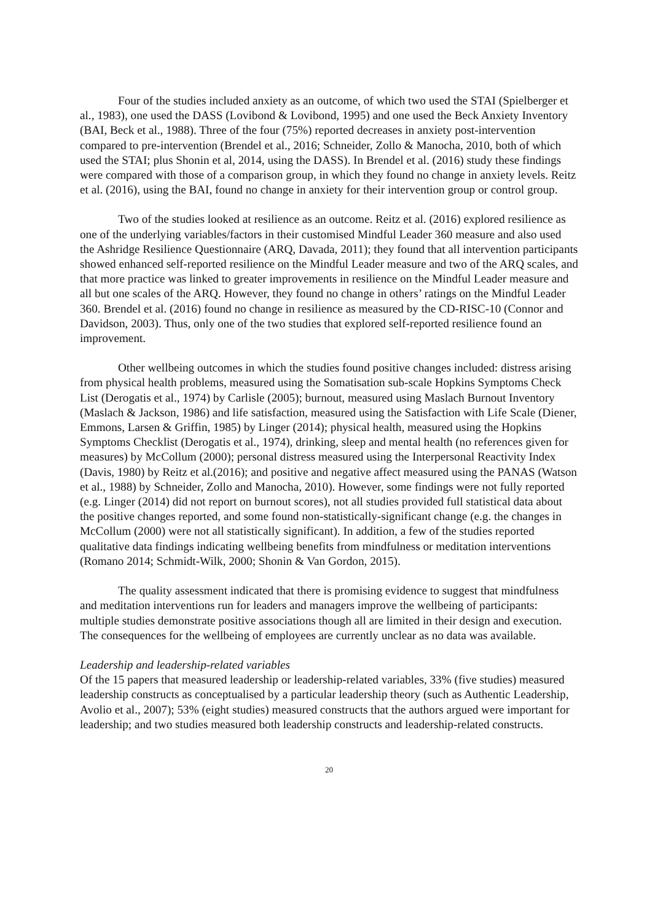Four of the studies included anxiety as an outcome, of which two used the STAI (Spielberger et al., 1983), one used the DASS (Lovibond & Lovibond, 1995) and one used the Beck Anxiety Inventory (BAI, Beck et al., 1988). Three of the four (75%) reported decreases in anxiety post-intervention compared to pre-intervention (Brendel et al., 2016; Schneider, Zollo & Manocha, 2010, both of which used the STAI; plus Shonin et al, 2014, using the DASS). In Brendel et al. (2016) study these findings were compared with those of a comparison group, in which they found no change in anxiety levels. Reitz et al. (2016), using the BAI, found no change in anxiety for their intervention group or control group.
Two of the studies looked at resilience as an outcome. Reitz et al. (2016) explored resilience as one of the underlying variables/factors in their customised Mindful Leader 360 measure and also used the Ashridge Resilience Questionnaire (ARQ, Davada, 2011); they found that all intervention participants showed enhanced self-reported resilience on the Mindful Leader measure and two of the ARQ scales, and that more practice was linked to greater improvements in resilience on the Mindful Leader measure and all but one scales of the ARQ. However, they found no change in others’ ratings on the Mindful Leader 360. Brendel et al. (2016) found no change in resilience as measured by the CD-RISC-10 (Connor and Davidson, 2003). Thus, only one of the two studies that explored self-reported resilience found an improvement.
Other wellbeing outcomes in which the studies found positive changes included: distress arising from physical health problems, measured using the Somatisation sub-scale Hopkins Symptoms Check List (Derogatis et al., 1974) by Carlisle (2005); burnout, measured using Maslach Burnout Inventory (Maslach & Jackson, 1986) and life satisfaction, measured using the Satisfaction with Life Scale (Diener, Emmons, Larsen & Griffin, 1985) by Linger (2014); physical health, measured using the Hopkins Symptoms Checklist (Derogatis et al., 1974), drinking, sleep and mental health (no references given for measures) by McCollum (2000); personal distress measured using the Interpersonal Reactivity Index (Davis, 1980) by Reitz et al.(2016); and positive and negative affect measured using the PANAS (Watson et al., 1988) by Schneider, Zollo and Manocha, 2010). However, some findings were not fully reported (e.g. Linger (2014) did not report on burnout scores), not all studies provided full statistical data about the positive changes reported, and some found non-statistically-significant change (e.g. the changes in McCollum (2000) were not all statistically significant). In addition, a few of the studies reported qualitative data findings indicating wellbeing benefits from mindfulness or meditation interventions (Romano 2014; Schmidt-Wilk, 2000; Shonin & Van Gordon, 2015).
The quality assessment indicated that there is promising evidence to suggest that mindfulness and meditation interventions run for leaders and managers improve the wellbeing of participants: multiple studies demonstrate positive associations though all are limited in their design and execution. The consequences for the wellbeing of employees are currently unclear as no data was available.
Leadership and leadership-related variables
Of the 15 papers that measured leadership or leadership-related variables, 33% (five studies) measured leadership constructs as conceptualised by a particular leadership theory (such as Authentic Leadership, Avolio et al., 2007); 53% (eight studies) measured constructs that the authors argued were important for leadership; and two studies measured both leadership constructs and leadership-related constructs.
20